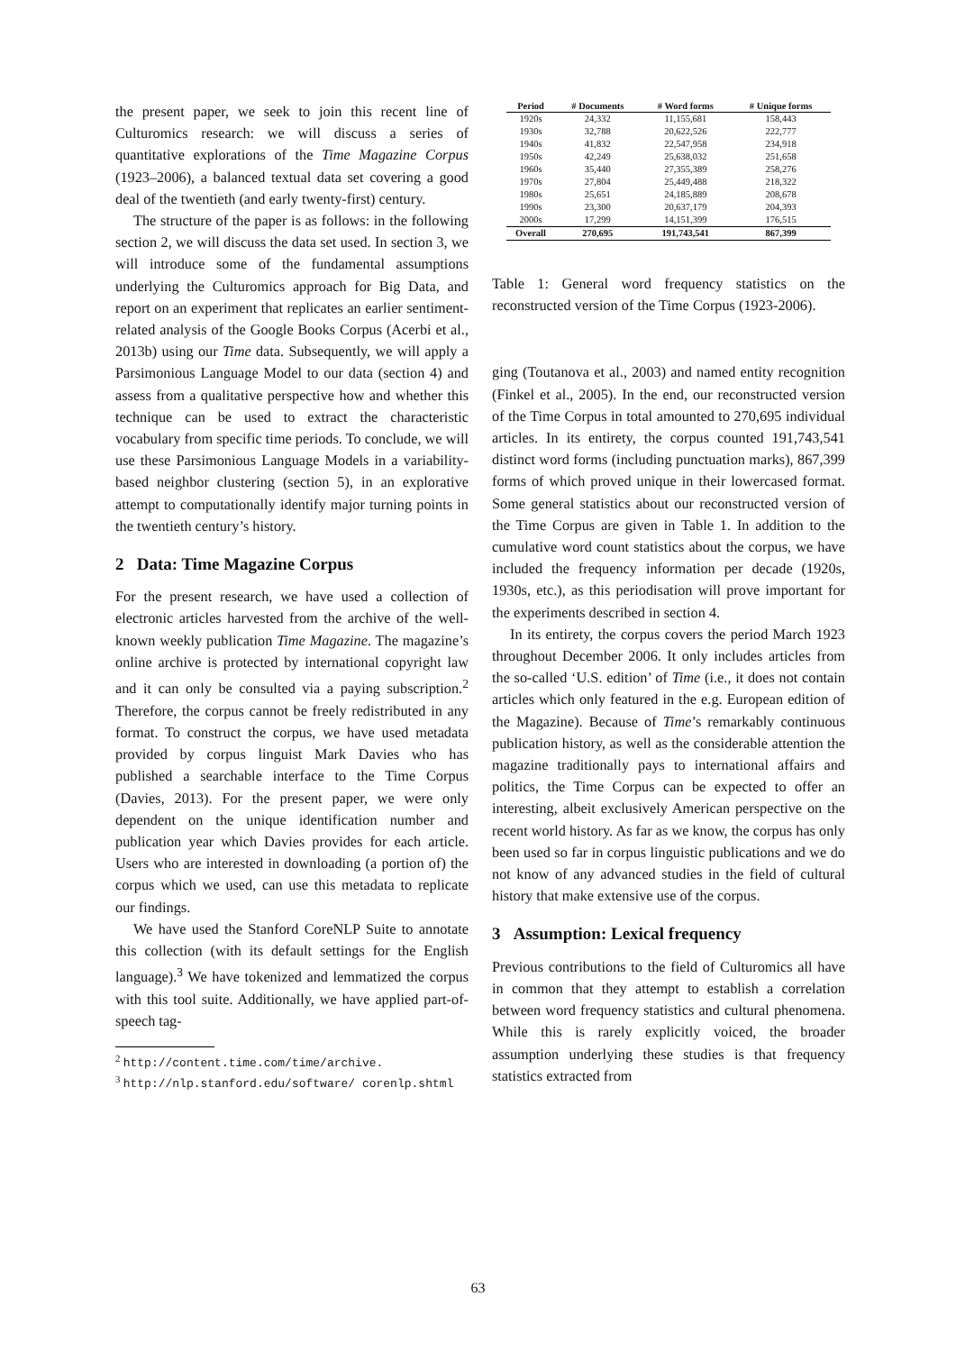the present paper, we seek to join this recent line of Culturomics research: we will discuss a series of quantitative explorations of the Time Magazine Corpus (1923–2006), a balanced textual data set covering a good deal of the twentieth (and early twenty-first) century.
The structure of the paper is as follows: in the following section 2, we will discuss the data set used. In section 3, we will introduce some of the fundamental assumptions underlying the Culturomics approach for Big Data, and report on an experiment that replicates an earlier sentiment-related analysis of the Google Books Corpus (Acerbi et al., 2013b) using our Time data. Subsequently, we will apply a Parsimonious Language Model to our data (section 4) and assess from a qualitative perspective how and whether this technique can be used to extract the characteristic vocabulary from specific time periods. To conclude, we will use these Parsimonious Language Models in a variability-based neighbor clustering (section 5), in an explorative attempt to computationally identify major turning points in the twentieth century’s history.
2 Data: Time Magazine Corpus
For the present research, we have used a collection of electronic articles harvested from the archive of the well-known weekly publication Time Magazine. The magazine’s online archive is protected by international copyright law and it can only be consulted via a paying subscription.<sup>2</sup> Therefore, the corpus cannot be freely redistributed in any format. To construct the corpus, we have used metadata provided by corpus linguist Mark Davies who has published a searchable interface to the Time Corpus (Davies, 2013). For the present paper, we were only dependent on the unique identification number and publication year which Davies provides for each article. Users who are interested in downloading (a portion of) the corpus which we used, can use this metadata to replicate our findings.
We have used the Stanford CoreNLP Suite to annotate this collection (with its default settings for the English language).<sup>3</sup> We have tokenized and lemmatized the corpus with this tool suite. Additionally, we have applied part-of-speech tag-
<sup>2</sup> http://content.time.com/time/archive.
<sup>3</sup> http://nlp.stanford.edu/software/ corenlp.shtml
| Period | # Documents | # Word forms | # Unique forms |
| --- | --- | --- | --- |
| 1920s | 24,332 | 11,155,681 | 158,443 |
| 1930s | 32,788 | 20,622,526 | 222,777 |
| 1940s | 41,832 | 22,547,958 | 234,918 |
| 1950s | 42,249 | 25,638,032 | 251,658 |
| 1960s | 35,440 | 27,355,389 | 258,276 |
| 1970s | 27,804 | 25,449,488 | 218,322 |
| 1980s | 25,651 | 24,185,889 | 208,678 |
| 1990s | 23,300 | 20,637,179 | 204,393 |
| 2000s | 17,299 | 14,151,399 | 176,515 |
| Overall | 270,695 | 191,743,541 | 867,399 |
Table 1: General word frequency statistics on the reconstructed version of the Time Corpus (1923-2006).
ging (Toutanova et al., 2003) and named entity recognition (Finkel et al., 2005). In the end, our reconstructed version of the Time Corpus in total amounted to 270,695 individual articles. In its entirety, the corpus counted 191,743,541 distinct word forms (including punctuation marks), 867,399 forms of which proved unique in their lowercased format. Some general statistics about our reconstructed version of the Time Corpus are given in Table 1. In addition to the cumulative word count statistics about the corpus, we have included the frequency information per decade (1920s, 1930s, etc.), as this periodisation will prove important for the experiments described in section 4.
In its entirety, the corpus covers the period March 1923 throughout December 2006. It only includes articles from the so-called ‘U.S. edition’ of Time (i.e., it does not contain articles which only featured in the e.g. European edition of the Magazine). Because of Time’s remarkably continuous publication history, as well as the considerable attention the magazine traditionally pays to international affairs and politics, the Time Corpus can be expected to offer an interesting, albeit exclusively American perspective on the recent world history. As far as we know, the corpus has only been used so far in corpus linguistic publications and we do not know of any advanced studies in the field of cultural history that make extensive use of the corpus.
3 Assumption: Lexical frequency
Previous contributions to the field of Culturomics all have in common that they attempt to establish a correlation between word frequency statistics and cultural phenomena. While this is rarely explicitly voiced, the broader assumption underlying these studies is that frequency statistics extracted from
63